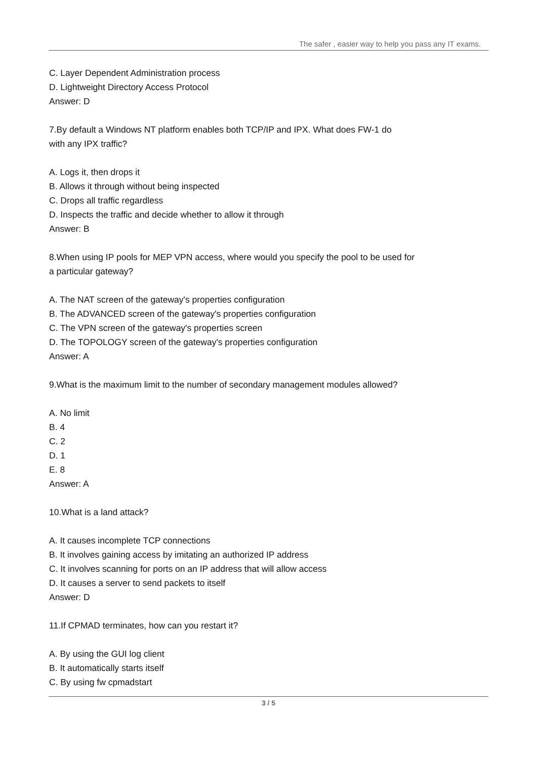The safer , easier way to help you pass any IT exams.
C. Layer Dependent Administration process
D. Lightweight Directory Access Protocol
Answer: D
7.By default a Windows NT platform enables both TCP/IP and IPX. What does FW-1 do
with any IPX traffic?
A. Logs it, then drops it
B. Allows it through without being inspected
C. Drops all traffic regardless
D. Inspects the traffic and decide whether to allow it through
Answer: B
8.When using IP pools for MEP VPN access, where would you specify the pool to be used for
a particular gateway?
A. The NAT screen of the gateway's properties configuration
B. The ADVANCED screen of the gateway's properties configuration
C. The VPN screen of the gateway's properties screen
D. The TOPOLOGY screen of the gateway's properties configuration
Answer: A
9.What is the maximum limit to the number of secondary management modules allowed?
A. No limit
B. 4
C. 2
D. 1
E. 8
Answer: A
10.What is a land attack?
A. It causes incomplete TCP connections
B. It involves gaining access by imitating an authorized IP address
C. It involves scanning for ports on an IP address that will allow access
D. It causes a server to send packets to itself
Answer: D
11.If CPMAD terminates, how can you restart it?
A. By using the GUI log client
B. It automatically starts itself
C. By using fw cpmadstart
3 / 5